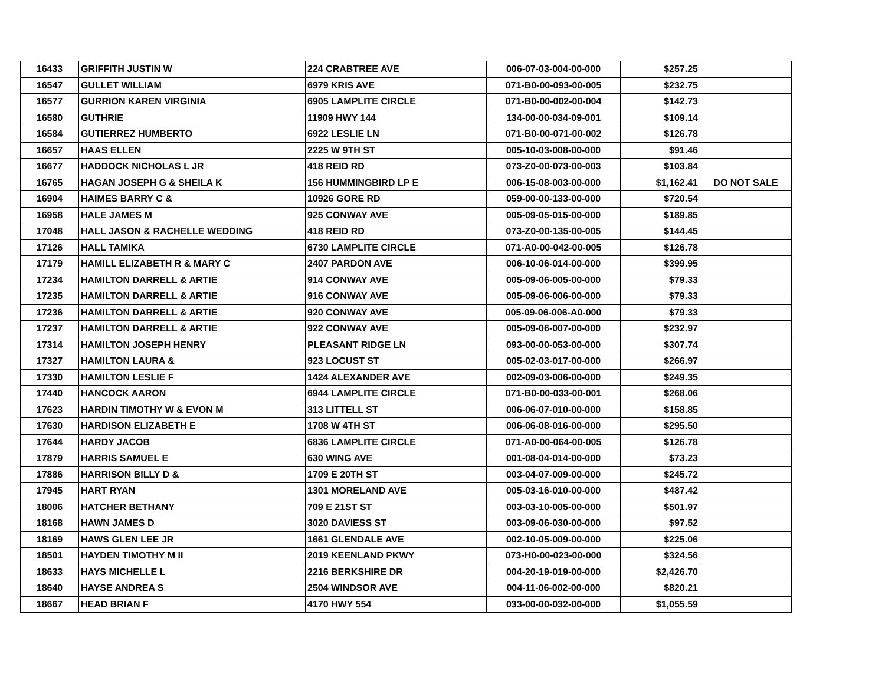| 16433 | GRIFFITH JUSTIN W | 224 CRABTREE AVE | 006-07-03-004-00-000 | $257.25 | |
| 16547 | GULLET WILLIAM | 6979 KRIS AVE | 071-B0-00-093-00-005 | $232.75 | |
| 16577 | GURRION KAREN VIRGINIA | 6905 LAMPLITE CIRCLE | 071-B0-00-002-00-004 | $142.73 | |
| 16580 | GUTHRIE | 11909 HWY 144 | 134-00-00-034-09-001 | $109.14 | |
| 16584 | GUTIERREZ HUMBERTO | 6922 LESLIE LN | 071-B0-00-071-00-002 | $126.78 | |
| 16657 | HAAS ELLEN | 2225 W 9TH ST | 005-10-03-008-00-000 | $91.46 | |
| 16677 | HADDOCK NICHOLAS L JR | 418 REID RD | 073-Z0-00-073-00-003 | $103.84 | |
| 16765 | HAGAN JOSEPH G & SHEILA K | 156 HUMMINGBIRD LP E | 006-15-08-003-00-000 | $1,162.41 | DO NOT SALE |
| 16904 | HAIMES BARRY C & | 10926 GORE RD | 059-00-00-133-00-000 | $720.54 | |
| 16958 | HALE JAMES M | 925 CONWAY AVE | 005-09-05-015-00-000 | $189.85 | |
| 17048 | HALL JASON & RACHELLE WEDDING | 418 REID RD | 073-Z0-00-135-00-005 | $144.45 | |
| 17126 | HALL TAMIKA | 6730 LAMPLITE CIRCLE | 071-A0-00-042-00-005 | $126.78 | |
| 17179 | HAMILL ELIZABETH R & MARY C | 2407 PARDON AVE | 006-10-06-014-00-000 | $399.95 | |
| 17234 | HAMILTON DARRELL & ARTIE | 914 CONWAY AVE | 005-09-06-005-00-000 | $79.33 | |
| 17235 | HAMILTON DARRELL & ARTIE | 916 CONWAY AVE | 005-09-06-006-00-000 | $79.33 | |
| 17236 | HAMILTON DARRELL & ARTIE | 920 CONWAY AVE | 005-09-06-006-A0-000 | $79.33 | |
| 17237 | HAMILTON DARRELL & ARTIE | 922 CONWAY AVE | 005-09-06-007-00-000 | $232.97 | |
| 17314 | HAMILTON JOSEPH HENRY | PLEASANT RIDGE LN | 093-00-00-053-00-000 | $307.74 | |
| 17327 | HAMILTON LAURA & | 923 LOCUST ST | 005-02-03-017-00-000 | $266.97 | |
| 17330 | HAMILTON LESLIE F | 1424 ALEXANDER AVE | 002-09-03-006-00-000 | $249.35 | |
| 17440 | HANCOCK AARON | 6944 LAMPLITE CIRCLE | 071-B0-00-033-00-001 | $268.06 | |
| 17623 | HARDIN TIMOTHY W & EVON M | 313 LITTELL ST | 006-06-07-010-00-000 | $158.85 | |
| 17630 | HARDISON ELIZABETH E | 1708 W 4TH ST | 006-06-08-016-00-000 | $295.50 | |
| 17644 | HARDY JACOB | 6836 LAMPLITE CIRCLE | 071-A0-00-064-00-005 | $126.78 | |
| 17879 | HARRIS SAMUEL E | 630 WING AVE | 001-08-04-014-00-000 | $73.23 | |
| 17886 | HARRISON BILLY D & | 1709 E 20TH ST | 003-04-07-009-00-000 | $245.72 | |
| 17945 | HART RYAN | 1301 MORELAND AVE | 005-03-16-010-00-000 | $487.42 | |
| 18006 | HATCHER BETHANY | 709 E 21ST ST | 003-03-10-005-00-000 | $501.97 | |
| 18168 | HAWN JAMES D | 3020 DAVIESS ST | 003-09-06-030-00-000 | $97.52 | |
| 18169 | HAWS GLEN LEE JR | 1661 GLENDALE AVE | 002-10-05-009-00-000 | $225.06 | |
| 18501 | HAYDEN TIMOTHY M II | 2019 KEENLAND PKWY | 073-H0-00-023-00-000 | $324.56 | |
| 18633 | HAYS MICHELLE L | 2216 BERKSHIRE DR | 004-20-19-019-00-000 | $2,426.70 | |
| 18640 | HAYSE ANDREA S | 2504 WINDSOR AVE | 004-11-06-002-00-000 | $820.21 | |
| 18667 | HEAD BRIAN F | 4170 HWY 554 | 033-00-00-032-00-000 | $1,055.59 | |